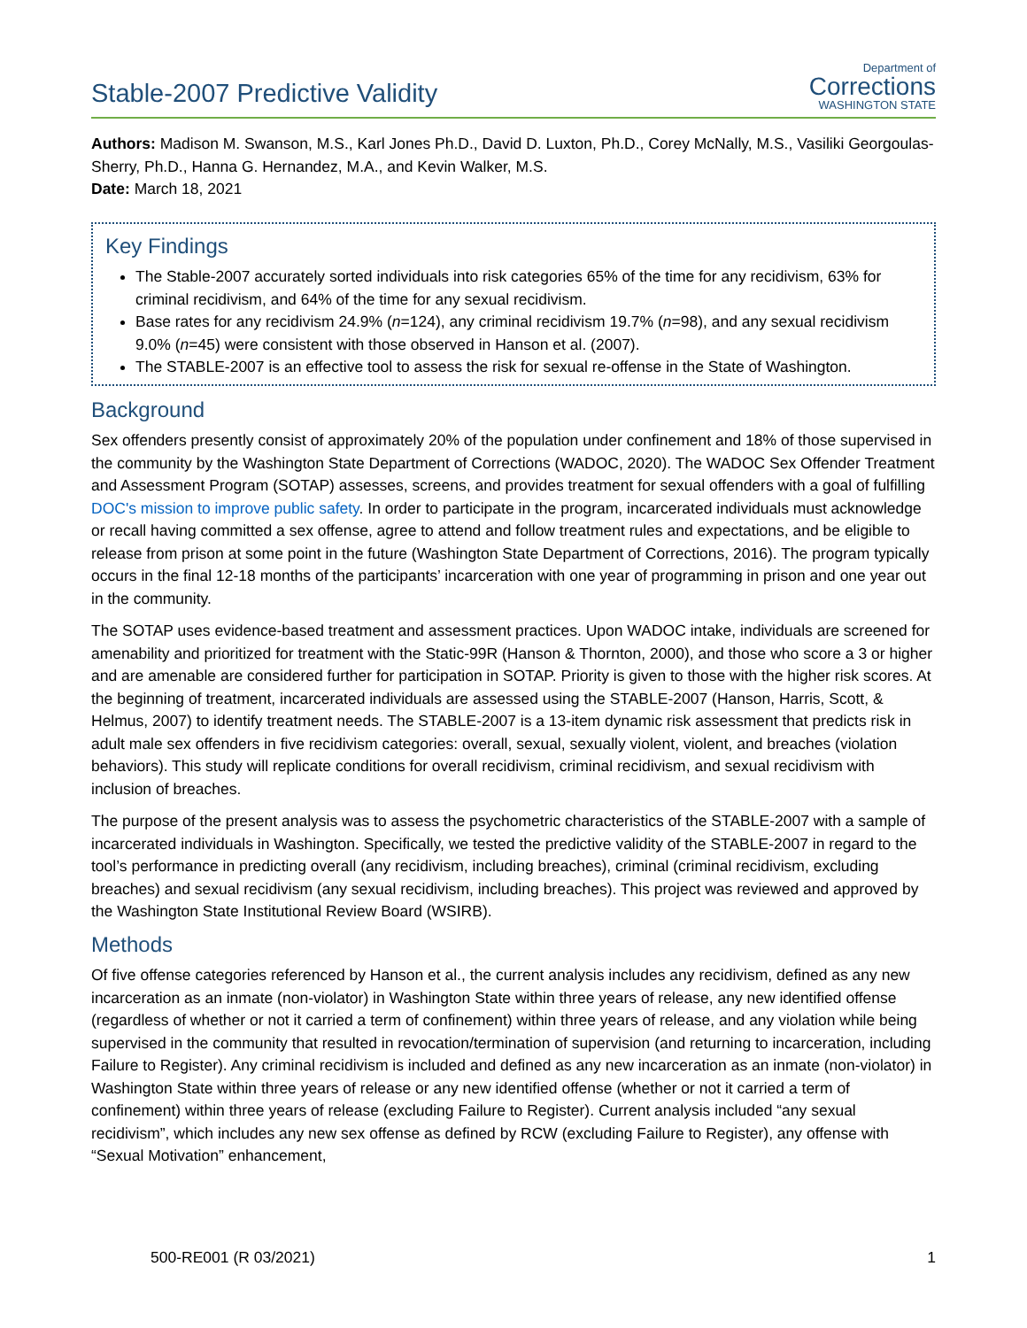Stable-2007 Predictive Validity
Department of
Corrections
WASHINGTON STATE
Authors: Madison M. Swanson, M.S., Karl Jones Ph.D., David D. Luxton, Ph.D., Corey McNally, M.S., Vasiliki Georgoulas-Sherry, Ph.D., Hanna G. Hernandez, M.A., and Kevin Walker, M.S.
Date: March 18, 2021
Key Findings
The Stable-2007 accurately sorted individuals into risk categories 65% of the time for any recidivism, 63% for criminal recidivism, and 64% of the time for any sexual recidivism.
Base rates for any recidivism 24.9% (n=124), any criminal recidivism 19.7% (n=98), and any sexual recidivism 9.0% (n=45) were consistent with those observed in Hanson et al. (2007).
The STABLE-2007 is an effective tool to assess the risk for sexual re-offense in the State of Washington.
Background
Sex offenders presently consist of approximately 20% of the population under confinement and 18% of those supervised in the community by the Washington State Department of Corrections (WADOC, 2020). The WADOC Sex Offender Treatment and Assessment Program (SOTAP) assesses, screens, and provides treatment for sexual offenders with a goal of fulfilling DOC's mission to improve public safety. In order to participate in the program, incarcerated individuals must acknowledge or recall having committed a sex offense, agree to attend and follow treatment rules and expectations, and be eligible to release from prison at some point in the future (Washington State Department of Corrections, 2016). The program typically occurs in the final 12-18 months of the participants’ incarceration with one year of programming in prison and one year out in the community.
The SOTAP uses evidence-based treatment and assessment practices. Upon WADOC intake, individuals are screened for amenability and prioritized for treatment with the Static-99R (Hanson & Thornton, 2000), and those who score a 3 or higher and are amenable are considered further for participation in SOTAP. Priority is given to those with the higher risk scores. At the beginning of treatment, incarcerated individuals are assessed using the STABLE-2007 (Hanson, Harris, Scott, & Helmus, 2007) to identify treatment needs. The STABLE-2007 is a 13-item dynamic risk assessment that predicts risk in adult male sex offenders in five recidivism categories: overall, sexual, sexually violent, violent, and breaches (violation behaviors). This study will replicate conditions for overall recidivism, criminal recidivism, and sexual recidivism with inclusion of breaches.
The purpose of the present analysis was to assess the psychometric characteristics of the STABLE-2007 with a sample of incarcerated individuals in Washington. Specifically, we tested the predictive validity of the STABLE-2007 in regard to the tool’s performance in predicting overall (any recidivism, including breaches), criminal (criminal recidivism, excluding breaches) and sexual recidivism (any sexual recidivism, including breaches). This project was reviewed and approved by the Washington State Institutional Review Board (WSIRB).
Methods
Of five offense categories referenced by Hanson et al., the current analysis includes any recidivism, defined as any new incarceration as an inmate (non-violator) in Washington State within three years of release, any new identified offense (regardless of whether or not it carried a term of confinement) within three years of release, and any violation while being supervised in the community that resulted in revocation/termination of supervision (and returning to incarceration, including Failure to Register). Any criminal recidivism is included and defined as any new incarceration as an inmate (non-violator) in Washington State within three years of release or any new identified offense (whether or not it carried a term of confinement) within three years of release (excluding Failure to Register). Current analysis included “any sexual recidivism”, which includes any new sex offense as defined by RCW (excluding Failure to Register), any offense with “Sexual Motivation” enhancement,
500-RE001 (R 03/2021) 1